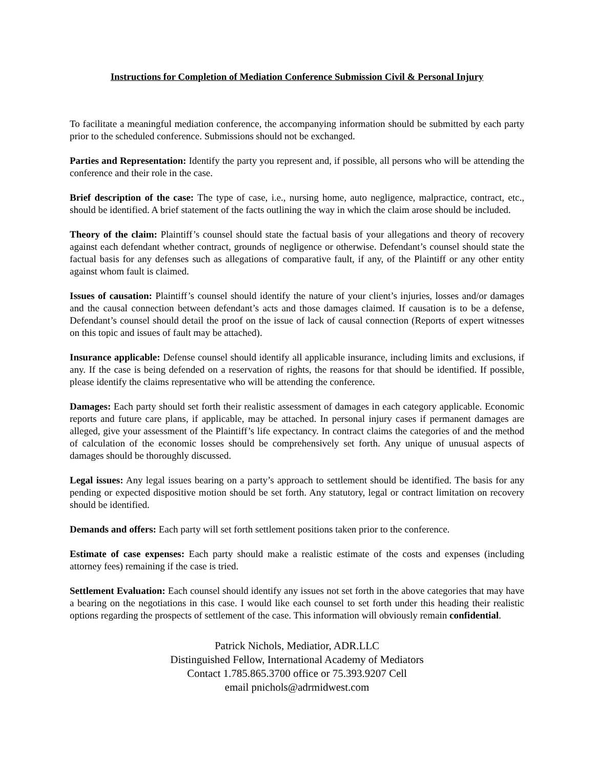Instructions for Completion of Mediation Conference Submission Civil & Personal Injury
To facilitate a meaningful mediation conference, the accompanying information should be submitted by each party prior to the scheduled conference. Submissions should not be exchanged.
Parties and Representation: Identify the party you represent and, if possible, all persons who will be attending the conference and their role in the case.
Brief description of the case: The type of case, i.e., nursing home, auto negligence, malpractice, contract, etc., should be identified. A brief statement of the facts outlining the way in which the claim arose should be included.
Theory of the claim: Plaintiff’s counsel should state the factual basis of your allegations and theory of recovery against each defendant whether contract, grounds of negligence or otherwise. Defendant’s counsel should state the factual basis for any defenses such as allegations of comparative fault, if any, of the Plaintiff or any other entity against whom fault is claimed.
Issues of causation: Plaintiff’s counsel should identify the nature of your client’s injuries, losses and/or damages and the causal connection between defendant’s acts and those damages claimed. If causation is to be a defense, Defendant’s counsel should detail the proof on the issue of lack of causal connection (Reports of expert witnesses on this topic and issues of fault may be attached).
Insurance applicable: Defense counsel should identify all applicable insurance, including limits and exclusions, if any. If the case is being defended on a reservation of rights, the reasons for that should be identified. If possible, please identify the claims representative who will be attending the conference.
Damages: Each party should set forth their realistic assessment of damages in each category applicable. Economic reports and future care plans, if applicable, may be attached. In personal injury cases if permanent damages are alleged, give your assessment of the Plaintiff’s life expectancy. In contract claims the categories of and the method of calculation of the economic losses should be comprehensively set forth. Any unique of unusual aspects of damages should be thoroughly discussed.
Legal issues: Any legal issues bearing on a party’s approach to settlement should be identified. The basis for any pending or expected dispositive motion should be set forth. Any statutory, legal or contract limitation on recovery should be identified.
Demands and offers: Each party will set forth settlement positions taken prior to the conference.
Estimate of case expenses: Each party should make a realistic estimate of the costs and expenses (including attorney fees) remaining if the case is tried.
Settlement Evaluation: Each counsel should identify any issues not set forth in the above categories that may have a bearing on the negotiations in this case. I would like each counsel to set forth under this heading their realistic options regarding the prospects of settlement of the case. This information will obviously remain confidential.
Patrick Nichols, Mediatior, ADR.LLC
Distinguished Fellow, International Academy of Mediators
Contact 1.785.865.3700 office or 75.393.9207 Cell
email pnichols@adrmidwest.com